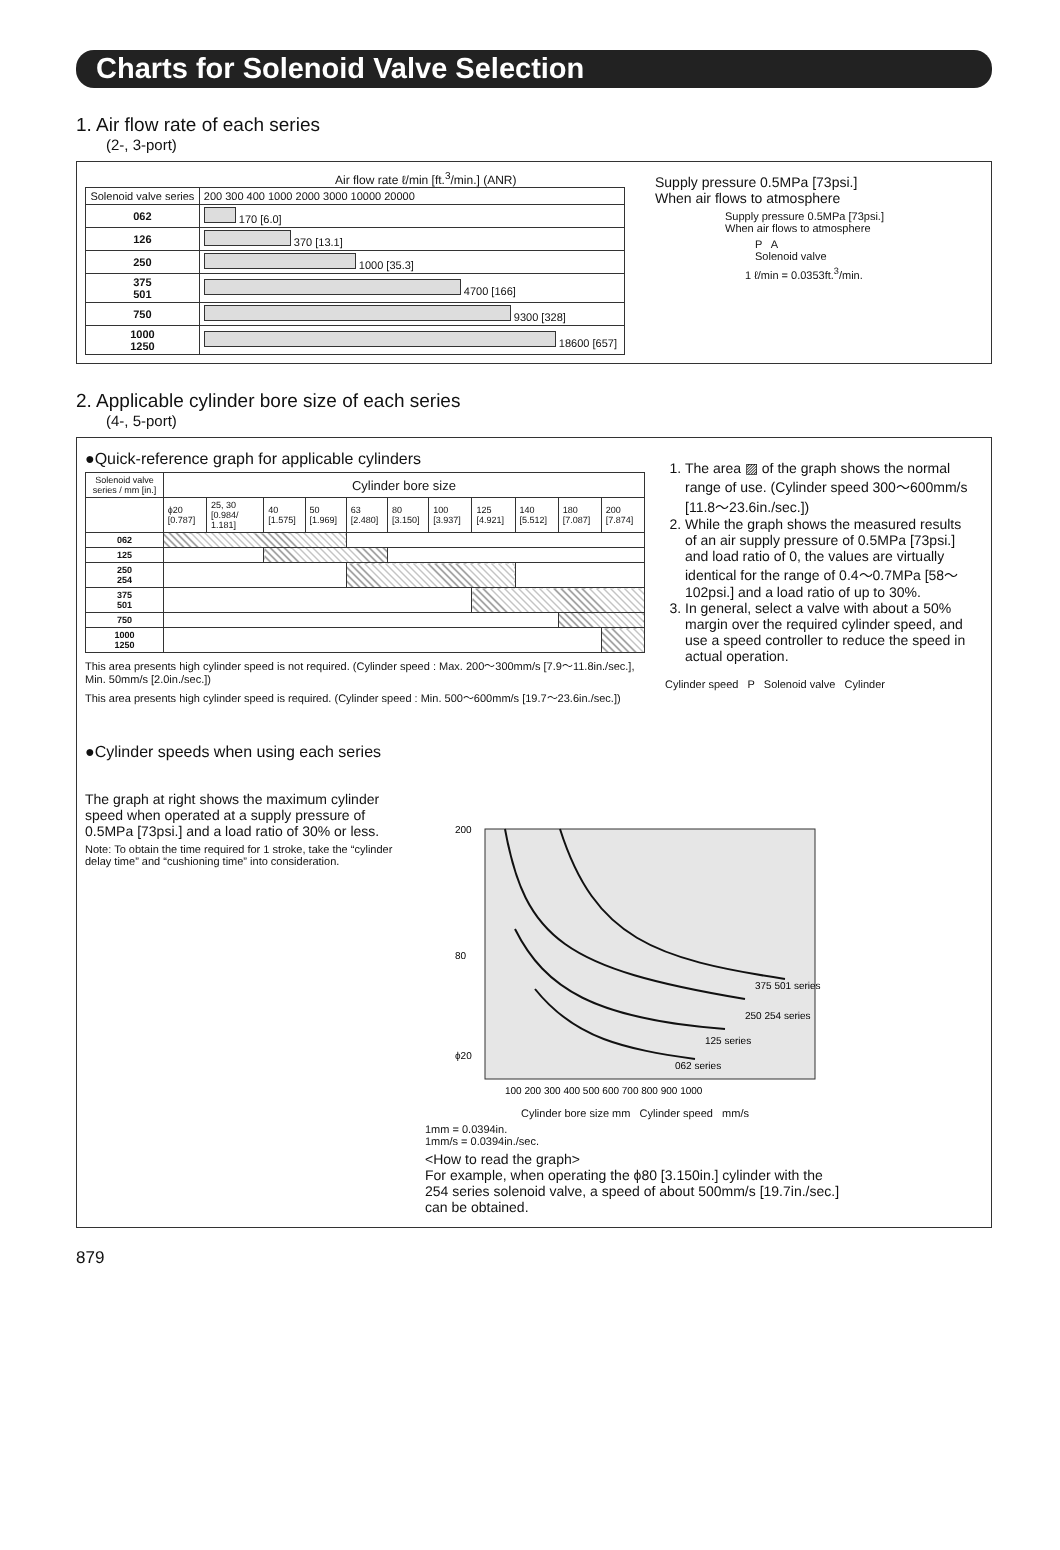Charts for Solenoid Valve Selection
1. Air flow rate of each series
(2-, 3-port)
Air flow rate ℓ/min [ft.<sup>3</sup>/min.] (ANR)
| Solenoid valve series | 200 300 400 1000 2000 3000 10000 20000 |
| 062 | 170 [6.0] |
| 126 | 370 [13.1] |
| 250 | 1000 [35.3] |
| 375 501 | 4700 [166] |
| 750 | 9300 [328] |
| 1000 1250 | 18600 [657] |
Supply pressure 0.5MPa [73psi.]
When air flows to atmosphere
Supply pressure 0.5MPa [73psi.]
When air flows to atmosphere
P A
Solenoid valve
1 ℓ/min = 0.0353ft.<sup>3</sup>/min.
2. Applicable cylinder bore size of each series
(4-, 5-port)
●Quick-reference graph for applicable cylinders
| Solenoid valve series / mm [in.] | Cylinder bore size | | | | | | | | | | |
| | ϕ20 [0.787] | 25, 30 [0.984/ 1.181] | 40 [1.575] | 50 [1.969] | 63 [2.480] | 80 [3.150] | 100 [3.937] | 125 [4.921] | 140 [5.512] | 180 [7.087] | 200 [7.874] |
| 062 | | | | | | | | | | | |
| 125 | | | | | | | | | | | |
| 250 254 | | | | | | | | | | | |
| 375 501 | | | | | | | | | | | |
| 750 | | | | | | | | | | | |
| 1000 1250 | | | | | | | | | | | |
This area presents high cylinder speed is not required. (Cylinder speed : Max. 200〜300mm/s [7.9〜11.8in./sec.], Min. 50mm/s [2.0in./sec.])
This area presents high cylinder speed is required. (Cylinder speed : Min. 500〜600mm/s [19.7〜23.6in./sec.])
1. The area ▨ of the graph shows the normal range of use. (Cylinder speed 300〜600mm/s [11.8〜23.6in./sec.])
2. While the graph shows the measured results of an air supply pressure of 0.5MPa [73psi.] and load ratio of 0, the values are virtually identical for the range of 0.4〜0.7MPa [58〜102psi.] and a load ratio of up to 30%.
3. In general, select a valve with about a 50% margin over the required cylinder speed, and use a speed controller to reduce the speed in actual operation.
Cylinder speed P Solenoid valve Cylinder
●Cylinder speeds when using each series
The graph at right shows the maximum cylinder speed when operated at a supply pressure of 0.5MPa [73psi.] and a load ratio of 30% or less.
Note: To obtain the time required for 1 stroke, take the “cylinder delay time” and “cushioning time” into consideration.
200
80
ϕ20
100 200 300 400 500 600 700 800 900 1000
375 501 series
250 254 series
125 series
062 series
Cylinder bore size mm Cylinder speed mm/s
1mm = 0.0394in.
1mm/s = 0.0394in./sec.
<How to read the graph>
For example, when operating the ϕ80 [3.150in.] cylinder with the 254 series solenoid valve, a speed of about 500mm/s [19.7in./sec.] can be obtained.
879